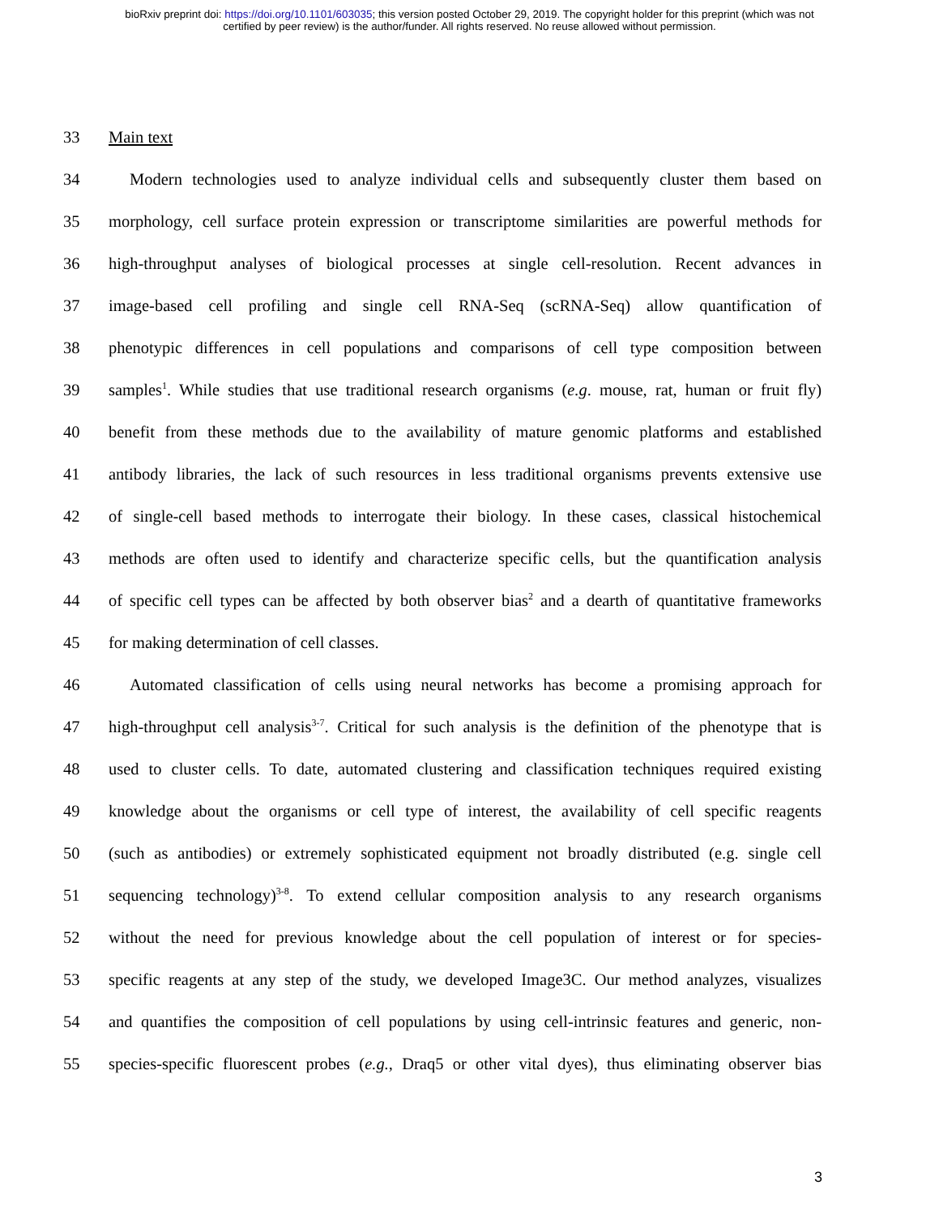bioRxiv preprint doi: https://doi.org/10.1101/603035; this version posted October 29, 2019. The copyright holder for this preprint (which was not
certified by peer review) is the author/funder. All rights reserved. No reuse allowed without permission.
33 Main text
34 Modern technologies used to analyze individual cells and subsequently cluster them based on
35 morphology, cell surface protein expression or transcriptome similarities are powerful methods for
36 high-throughput analyses of biological processes at single cell-resolution. Recent advances in
37 image-based cell profiling and single cell RNA-Seq (scRNA-Seq) allow quantification of
38 phenotypic differences in cell populations and comparisons of cell type composition between
39 samples<sup>1</sup>. While studies that use traditional research organisms (e.g. mouse, rat, human or fruit fly)
40 benefit from these methods due to the availability of mature genomic platforms and established
41 antibody libraries, the lack of such resources in less traditional organisms prevents extensive use
42 of single-cell based methods to interrogate their biology. In these cases, classical histochemical
43 methods are often used to identify and characterize specific cells, but the quantification analysis
44 of specific cell types can be affected by both observer bias<sup>2</sup> and a dearth of quantitative frameworks
45 for making determination of cell classes.
46 Automated classification of cells using neural networks has become a promising approach for
47 high-throughput cell analysis<sup>3-7</sup>. Critical for such analysis is the definition of the phenotype that is
48 used to cluster cells. To date, automated clustering and classification techniques required existing
49 knowledge about the organisms or cell type of interest, the availability of cell specific reagents
50 (such as antibodies) or extremely sophisticated equipment not broadly distributed (e.g. single cell
51 sequencing technology)<sup>3-8</sup>. To extend cellular composition analysis to any research organisms
52 without the need for previous knowledge about the cell population of interest or for species-
53 specific reagents at any step of the study, we developed Image3C. Our method analyzes, visualizes
54 and quantifies the composition of cell populations by using cell-intrinsic features and generic, non-
55 species-specific fluorescent probes (e.g., Draq5 or other vital dyes), thus eliminating observer bias
3